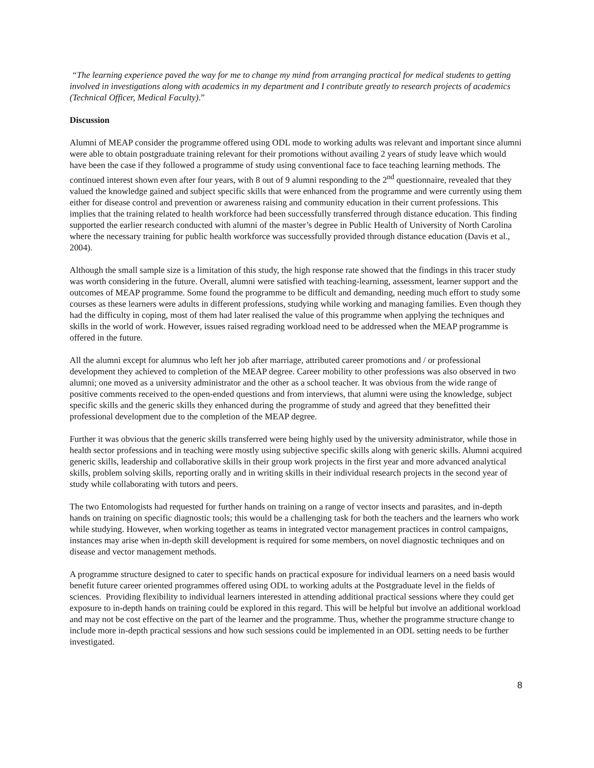“The learning experience paved the way for me to change my mind from arranging practical for medical students to getting involved in investigations along with academics in my department and I contribute greatly to research projects of academics (Technical Officer, Medical Faculty).”
Discussion
Alumni of MEAP consider the programme offered using ODL mode to working adults was relevant and important since alumni were able to obtain postgraduate training relevant for their promotions without availing 2 years of study leave which would have been the case if they followed a programme of study using conventional face to face teaching learning methods. The continued interest shown even after four years, with 8 out of 9 alumni responding to the 2<sup>nd</sup> questionnaire, revealed that they valued the knowledge gained and subject specific skills that were enhanced from the programme and were currently using them either for disease control and prevention or awareness raising and community education in their current professions. This implies that the training related to health workforce had been successfully transferred through distance education. This finding supported the earlier research conducted with alumni of the master’s degree in Public Health of University of North Carolina where the necessary training for public health workforce was successfully provided through distance education (Davis et al., 2004).
Although the small sample size is a limitation of this study, the high response rate showed that the findings in this tracer study was worth considering in the future. Overall, alumni were satisfied with teaching-learning, assessment, learner support and the outcomes of MEAP programme. Some found the programme to be difficult and demanding, needing much effort to study some courses as these learners were adults in different professions, studying while working and managing families. Even though they had the difficulty in coping, most of them had later realised the value of this programme when applying the techniques and skills in the world of work. However, issues raised regrading workload need to be addressed when the MEAP programme is offered in the future.
All the alumni except for alumnus who left her job after marriage, attributed career promotions and / or professional development they achieved to completion of the MEAP degree. Career mobility to other professions was also observed in two alumni; one moved as a university administrator and the other as a school teacher. It was obvious from the wide range of positive comments received to the open-ended questions and from interviews, that alumni were using the knowledge, subject specific skills and the generic skills they enhanced during the programme of study and agreed that they benefitted their professional development due to the completion of the MEAP degree.
Further it was obvious that the generic skills transferred were being highly used by the university administrator, while those in health sector professions and in teaching were mostly using subjective specific skills along with generic skills. Alumni acquired generic skills, leadership and collaborative skills in their group work projects in the first year and more advanced analytical skills, problem solving skills, reporting orally and in writing skills in their individual research projects in the second year of study while collaborating with tutors and peers.
The two Entomologists had requested for further hands on training on a range of vector insects and parasites, and in-depth hands on training on specific diagnostic tools; this would be a challenging task for both the teachers and the learners who work while studying. However, when working together as teams in integrated vector management practices in control campaigns, instances may arise when in-depth skill development is required for some members, on novel diagnostic techniques and on disease and vector management methods.
A programme structure designed to cater to specific hands on practical exposure for individual learners on a need basis would benefit future career oriented programmes offered using ODL to working adults at the Postgraduate level in the fields of sciences. Providing flexibility to individual learners interested in attending additional practical sessions where they could get exposure to in-depth hands on training could be explored in this regard. This will be helpful but involve an additional workload and may not be cost effective on the part of the learner and the programme. Thus, whether the programme structure change to include more in-depth practical sessions and how such sessions could be implemented in an ODL setting needs to be further investigated.
8